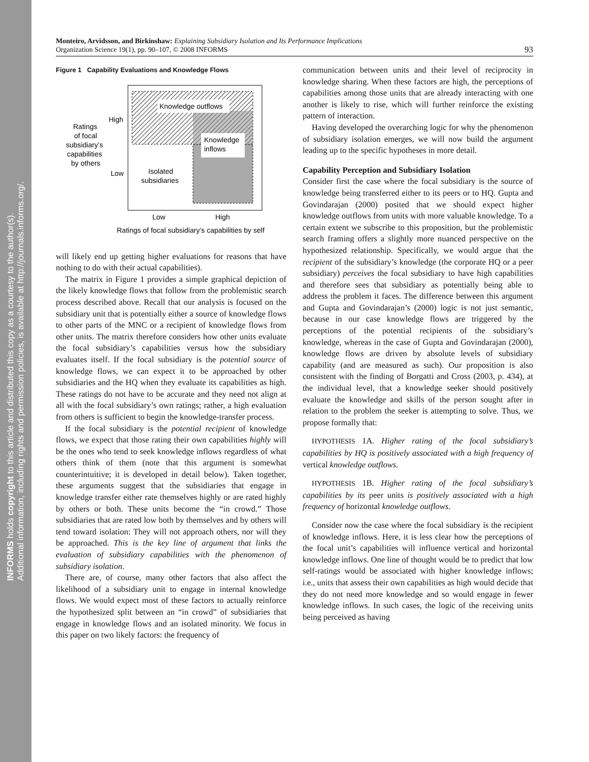INFORMS holds copyright to this article and distributed this copy as a courtesy to the author(s).
Additional information, including rights and permission policies, is available at http://journals.informs.org/.
Monteiro, Arvidsson, and Birkinshaw: Explaining Subsidiary Isolation and Its Performance Implications
Organization Science 19(1), pp. 90–107, © 2008 INFORMS
93
Figure 1 Capability Evaluations and Knowledge Flows
Knowledge outflows
Knowledge
inflows
High
Low
Ratings
of focal
subsidiary’s
capabilities
by others
Isolated
subsidiaries
Low
High
Ratings of focal subsidiary’s capabilities by self
will likely end up getting higher evaluations for reasons that have nothing to do with their actual capabilities).
The matrix in Figure 1 provides a simple graphical depiction of the likely knowledge flows that follow from the problemistic search process described above. Recall that our analysis is focused on the subsidiary unit that is potentially either a source of knowledge flows to other parts of the MNC or a recipient of knowledge flows from other units. The matrix therefore considers how other units evaluate the focal subsidiary’s capabilities versus how the subsidiary evaluates itself. If the focal subsidiary is the potential source of knowledge flows, we can expect it to be approached by other subsidiaries and the HQ when they evaluate its capabilities as high. These ratings do not have to be accurate and they need not align at all with the focal subsidiary’s own ratings; rather, a high evaluation from others is sufficient to begin the knowledge-transfer process.
If the focal subsidiary is the potential recipient of knowledge flows, we expect that those rating their own capabilities highly will be the ones who tend to seek knowledge inflows regardless of what others think of them (note that this argument is somewhat counterintuitive; it is developed in detail below). Taken together, these arguments suggest that the subsidiaries that engage in knowledge transfer either rate themselves highly or are rated highly by others or both. These units become the “in crowd.” Those subsidiaries that are rated low both by themselves and by others will tend toward isolation: They will not approach others, nor will they be approached. This is the key line of argument that links the evaluation of subsidiary capabilities with the phenomenon of subsidiary isolation.
There are, of course, many other factors that also affect the likelihood of a subsidiary unit to engage in internal knowledge flows. We would expect most of these factors to actually reinforce the hypothesized split between an “in crowd” of subsidiaries that engage in knowledge flows and an isolated minority. We focus in this paper on two likely factors: the frequency of
communication between units and their level of reciprocity in knowledge sharing. When these factors are high, the perceptions of capabilities among those units that are already interacting with one another is likely to rise, which will further reinforce the existing pattern of interaction.
Having developed the overarching logic for why the phenomenon of subsidiary isolation emerges, we will now build the argument leading up to the specific hypotheses in more detail.
Capability Perception and Subsidiary Isolation
Consider first the case where the focal subsidiary is the source of knowledge being transferred either to its peers or to HQ. Gupta and Govindarajan (2000) posited that we should expect higher knowledge outflows from units with more valuable knowledge. To a certain extent we subscribe to this proposition, but the problemistic search framing offers a slightly more nuanced perspective on the hypothesized relationship. Specifically, we would argue that the recipient of the subsidiary’s knowledge (the corporate HQ or a peer subsidiary) perceives the focal subsidiary to have high capabilities and therefore sees that subsidiary as potentially being able to address the problem it faces. The difference between this argument and Gupta and Govindarajan’s (2000) logic is not just semantic, because in our case knowledge flows are triggered by the perceptions of the potential recipients of the subsidiary’s knowledge, whereas in the case of Gupta and Govindarajan (2000), knowledge flows are driven by absolute levels of subsidiary capability (and are measured as such). Our proposition is also consistent with the finding of Borgatti and Cross (2003, p. 434), at the individual level, that a knowledge seeker should positively evaluate the knowledge and skills of the person sought after in relation to the problem the seeker is attempting to solve. Thus, we propose formally that:
HYPOTHESIS 1A. Higher rating of the focal subsidiary’s capabilities by HQ is positively associated with a high frequency of vertical knowledge outflows.
HYPOTHESIS 1B. Higher rating of the focal subsidiary’s capabilities by its peer units is positively associated with a high frequency of horizontal knowledge outflows.
Consider now the case where the focal subsidiary is the recipient of knowledge inflows. Here, it is less clear how the perceptions of the focal unit’s capabilities will influence vertical and horizontal knowledge inflows. One line of thought would be to predict that low self-ratings would be associated with higher knowledge inflows; i.e., units that assess their own capabilities as high would decide that they do not need more knowledge and so would engage in fewer knowledge inflows. In such cases, the logic of the receiving units being perceived as having